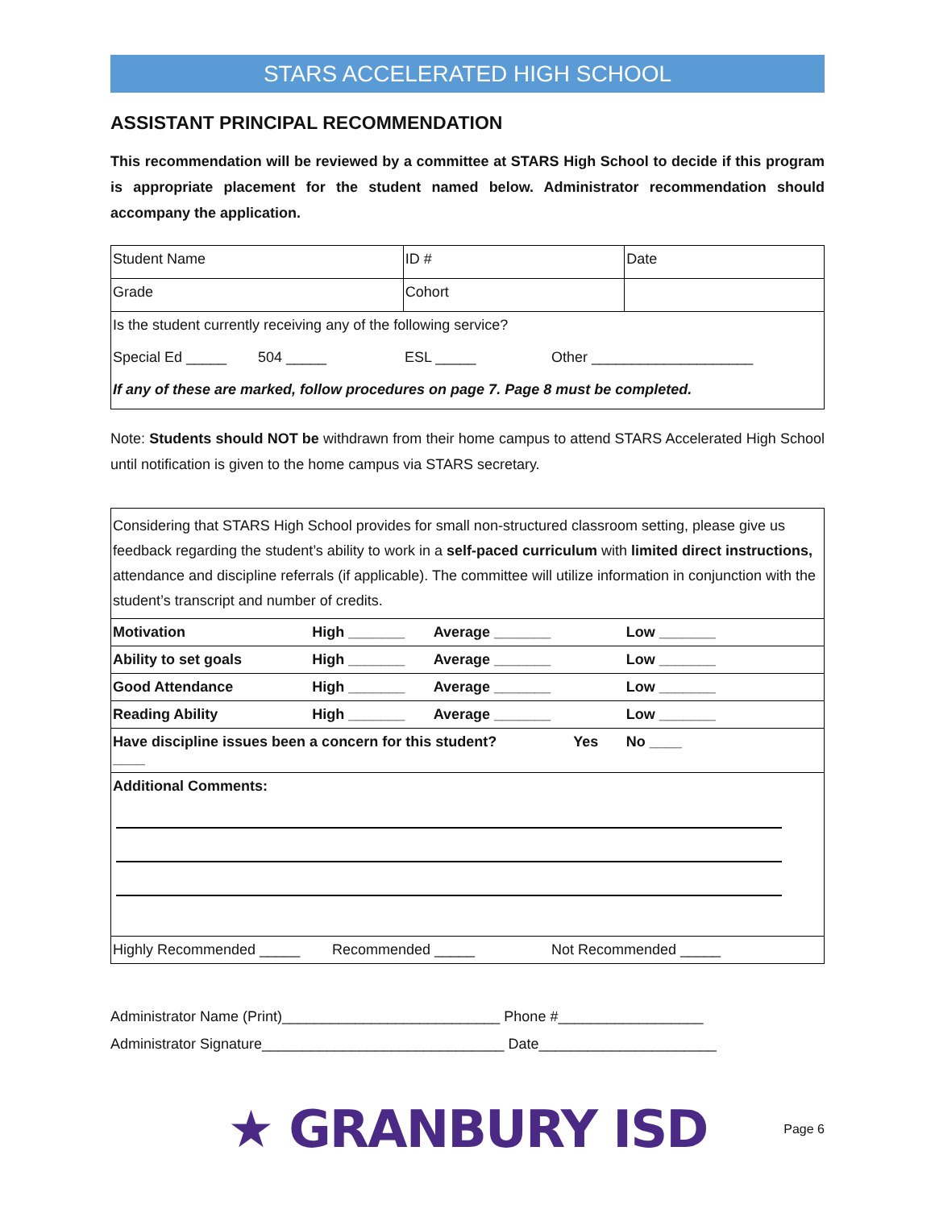STARS ACCELERATED HIGH SCHOOL
ASSISTANT PRINCIPAL RECOMMENDATION
This recommendation will be reviewed by a committee at STARS High School to decide if this program is appropriate placement for the student named below. Administrator recommendation should accompany the application.
| Student Name | ID # | Date |
| Grade | Cohort | |
| Is the student currently receiving any of the following service? | | |
| Special Ed _____ 504 _____ ESL _____ Other ____________________ | | |
| If any of these are marked, follow procedures on page 7. Page 8 must be completed. | | |
Note: Students should NOT be withdrawn from their home campus to attend STARS Accelerated High School until notification is given to the home campus via STARS secretary.
| Considering that STARS High School provides for small non-structured classroom setting, please give us feedback regarding the student’s ability to work in a self-paced curriculum with limited direct instructions, attendance and discipline referrals (if applicable). The committee will utilize information in conjunction with the student’s transcript and number of credits. | | | |
| Motivation | High _______ | Average _______ | Low _______ |
| Ability to set goals | High _______ | Average _______ | Low _______ |
| Good Attendance | High _______ | Average _______ | Low _______ |
| Reading Ability | High _______ | Average _______ | Low _______ |
| Have discipline issues been a concern for this student? Yes ____ | | | No ____ |
| Additional Comments: | | | |
| Highly Recommended _____ Recommended _____ Not Recommended _____ | | | |
Administrator Name (Print)___________________________ Phone #__________________
Administrator Signature______________________________ Date______________________
★ GRANBURY ISD Page 6